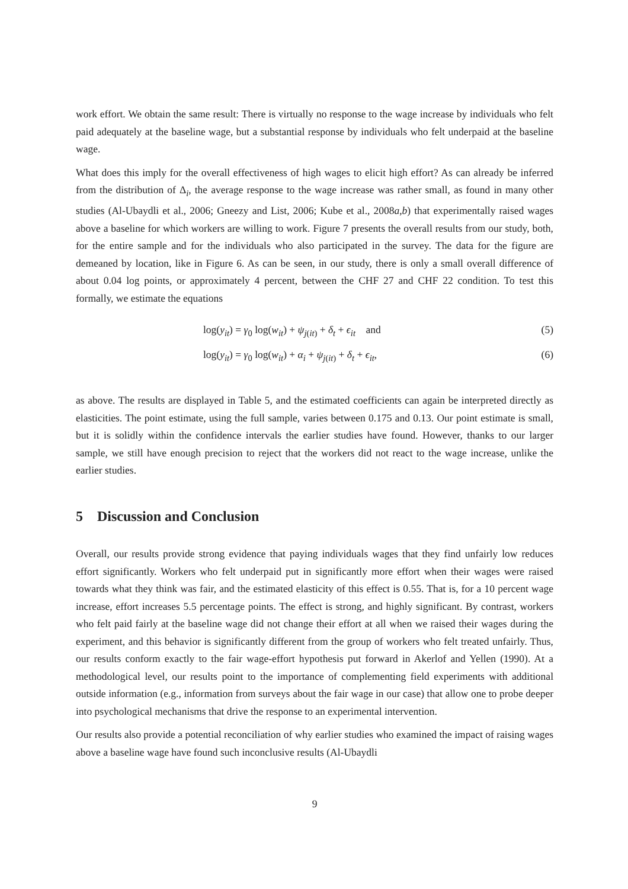work effort. We obtain the same result: There is virtually no response to the wage increase by individuals who felt paid adequately at the baseline wage, but a substantial response by individuals who felt underpaid at the baseline wage.
What does this imply for the overall effectiveness of high wages to elicit high effort? As can already be inferred from the distribution of Δ<sub>i</sub>, the average response to the wage increase was rather small, as found in many other studies (Al-Ubaydli et al., 2006; Gneezy and List, 2006; Kube et al., 2008a,b) that experimentally raised wages above a baseline for which workers are willing to work. Figure 7 presents the overall results from our study, both, for the entire sample and for the individuals who also participated in the survey. The data for the figure are demeaned by location, like in Figure 6. As can be seen, in our study, there is only a small overall difference of about 0.04 log points, or approximately 4 percent, between the CHF 27 and CHF 22 condition. To test this formally, we estimate the equations
log(y<sub>it</sub>) = γ<sub>0</sub> log(w<sub>it</sub>) + ψ<sub>j(it)</sub> + δ<sub>t</sub> + ϵ<sub>it</sub> and (5)
log(y<sub>it</sub>) = γ<sub>0</sub> log(w<sub>it</sub>) + α<sub>i</sub> + ψ<sub>j(it)</sub> + δ<sub>t</sub> + ϵ<sub>it</sub>, (6)
as above. The results are displayed in Table 5, and the estimated coefficients can again be interpreted directly as elasticities. The point estimate, using the full sample, varies between 0.175 and 0.13. Our point estimate is small, but it is solidly within the confidence intervals the earlier studies have found. However, thanks to our larger sample, we still have enough precision to reject that the workers did not react to the wage increase, unlike the earlier studies.
5 Discussion and Conclusion
Overall, our results provide strong evidence that paying individuals wages that they find unfairly low reduces effort significantly. Workers who felt underpaid put in significantly more effort when their wages were raised towards what they think was fair, and the estimated elasticity of this effect is 0.55. That is, for a 10 percent wage increase, effort increases 5.5 percentage points. The effect is strong, and highly significant. By contrast, workers who felt paid fairly at the baseline wage did not change their effort at all when we raised their wages during the experiment, and this behavior is significantly different from the group of workers who felt treated unfairly. Thus, our results conform exactly to the fair wage-effort hypothesis put forward in Akerlof and Yellen (1990). At a methodological level, our results point to the importance of complementing field experiments with additional outside information (e.g., information from surveys about the fair wage in our case) that allow one to probe deeper into psychological mechanisms that drive the response to an experimental intervention.
Our results also provide a potential reconciliation of why earlier studies who examined the impact of raising wages above a baseline wage have found such inconclusive results (Al-Ubaydli
9